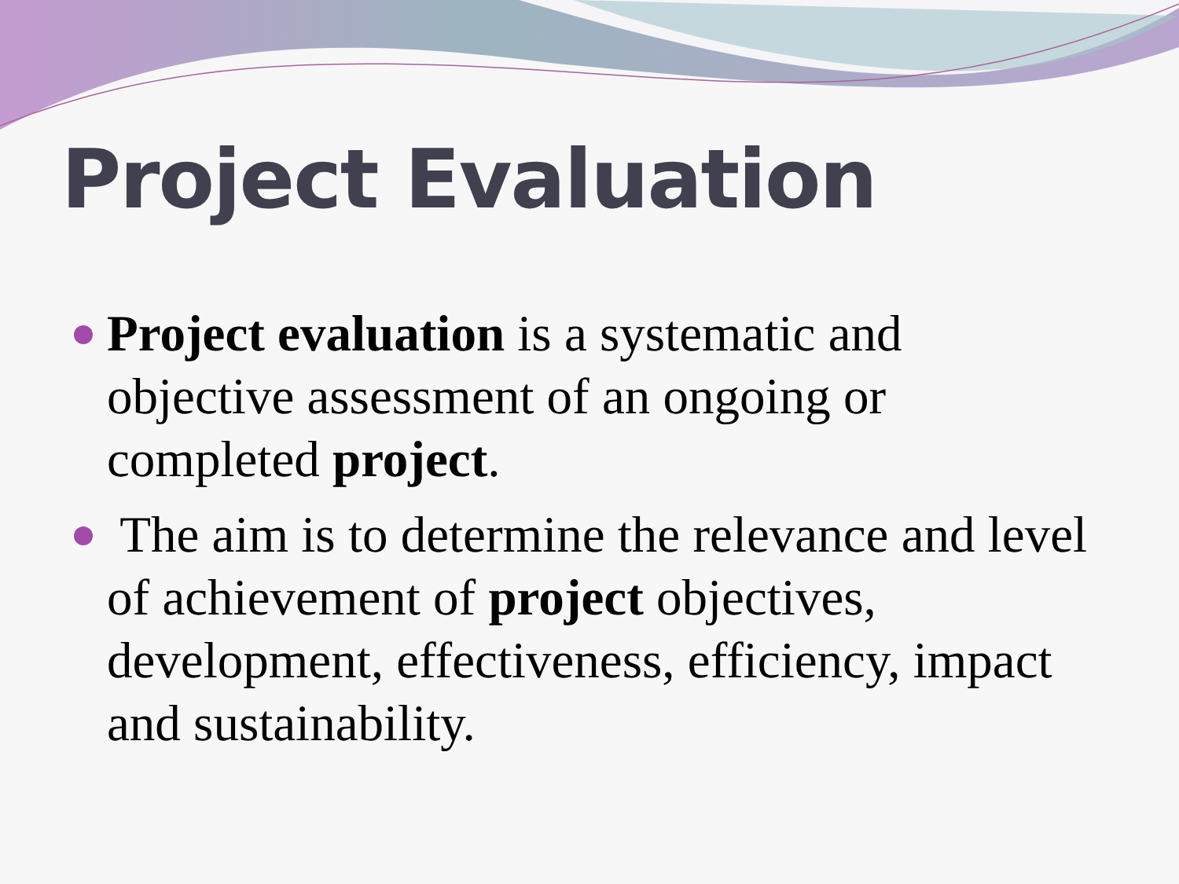Project Evaluation
Project evaluation is a systematic and objective assessment of an ongoing or completed project.
The aim is to determine the relevance and level of achievement of project objectives, development, effectiveness, efficiency, impact and sustainability.